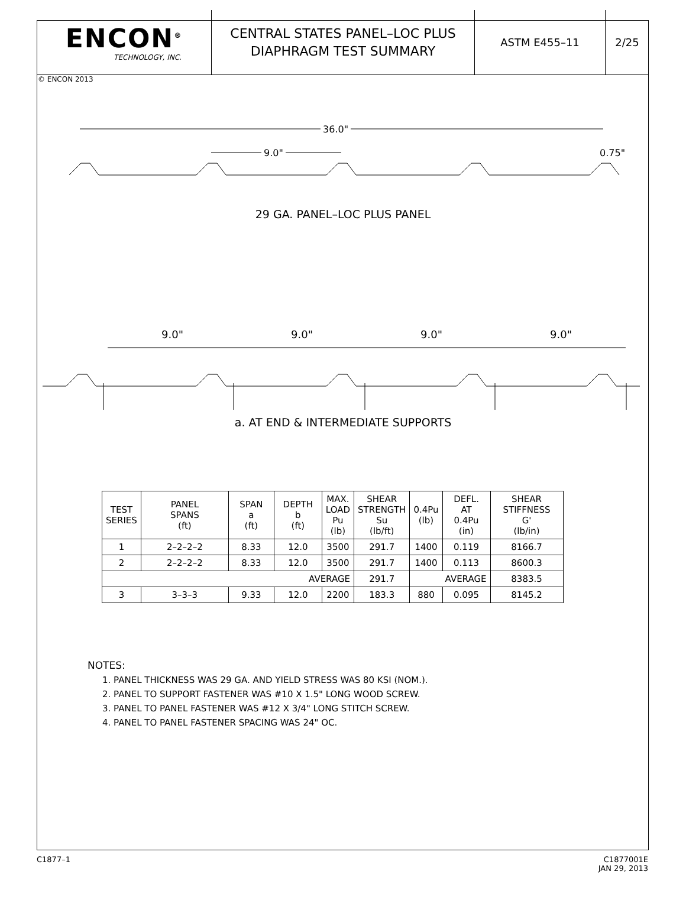ENCON<sup>®</sup>
TECHNOLOGY, INC.
CENTRAL STATES PANEL–LOC PLUS
DIAPHRAGM TEST SUMMARY
ASTM E455–11 2/25
© ENCON 2013
36.0"
9.0" 0.75"
29 GA. PANEL–LOC PLUS PANEL
9.0" 9.0" 9.0" 9.0"
a. AT END & INTERMEDIATE SUPPORTS
| TEST SERIES | PANEL SPANS (ft) | SPAN a (ft) | DEPTH b (ft) | MAX. LOAD Pu (lb) | SHEAR STRENGTH Su (lb/ft) | 0.4Pu (lb) | DEFL. AT 0.4Pu (in) | SHEAR STIFFNESS G' (lb/in) |
| --- | --- | --- | --- | --- | --- | --- | --- | --- |
| 1 | 2–2–2–2 | 8.33 | 12.0 | 3500 | 291.7 | 1400 | 0.119 | 8166.7 |
| 2 | 2–2–2–2 | 8.33 | 12.0 | 3500 | 291.7 | 1400 | 0.113 | 8600.3 |
| AVERAGE | | | | | 291.7 | AVERAGE | | 8383.5 |
| 3 | 3–3–3 | 9.33 | 12.0 | 2200 | 183.3 | 880 | 0.095 | 8145.2 |
NOTES:
1. PANEL THICKNESS WAS 29 GA. AND YIELD STRESS WAS 80 KSI (NOM.).
2. PANEL TO SUPPORT FASTENER WAS #10 X 1.5" LONG WOOD SCREW.
3. PANEL TO PANEL FASTENER WAS #12 X 3/4" LONG STITCH SCREW.
4. PANEL TO PANEL FASTENER SPACING WAS 24" OC.
C1877–1 C1877001E
JAN 29, 2013